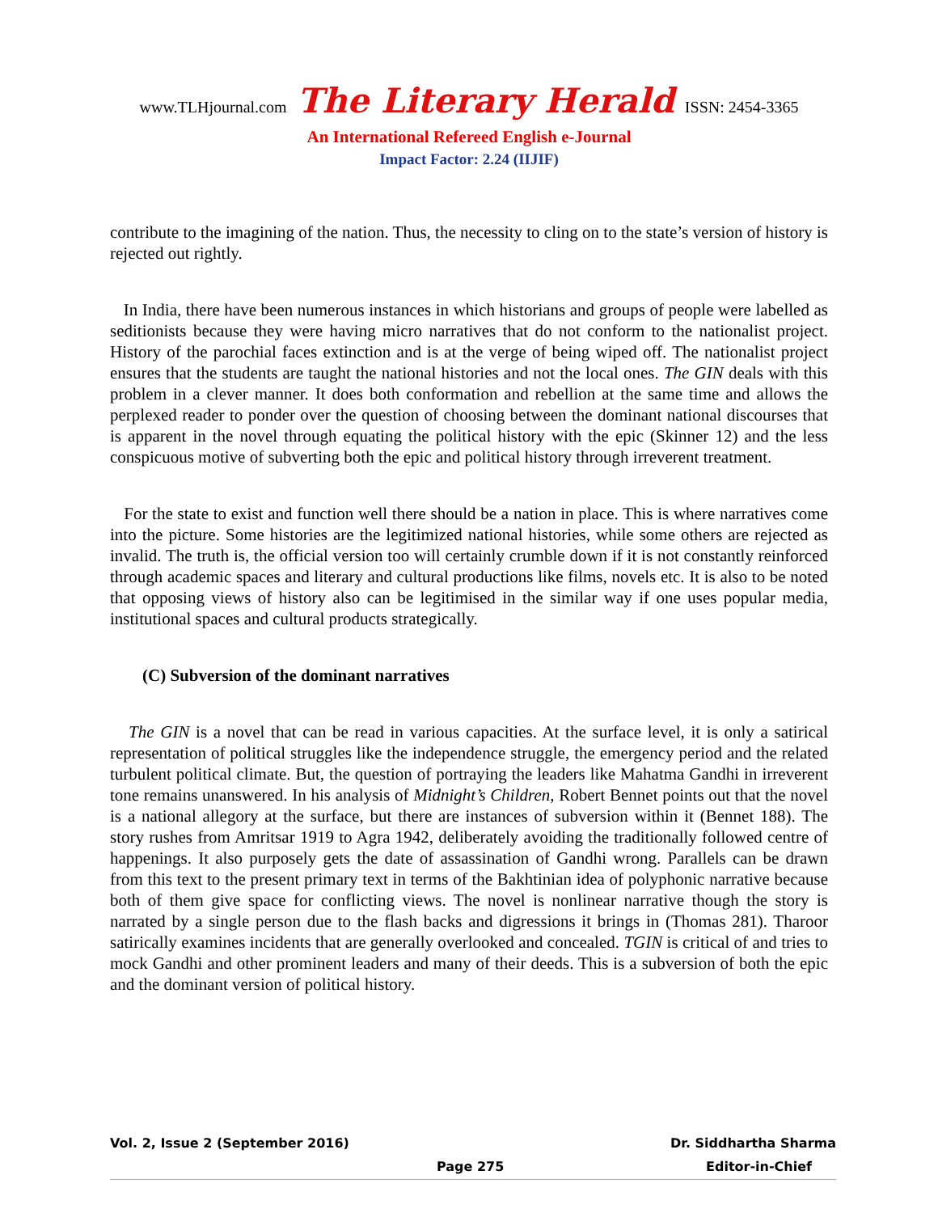www.TLHjournal.com The Literary Herald ISSN: 2454-3365
An International Refereed English e-Journal
Impact Factor: 2.24 (IIJIF)
contribute to the imagining of the nation. Thus, the necessity to cling on to the state’s version of history is rejected out rightly.
In India, there have been numerous instances in which historians and groups of people were labelled as seditionists because they were having micro narratives that do not conform to the nationalist project. History of the parochial faces extinction and is at the verge of being wiped off. The nationalist project ensures that the students are taught the national histories and not the local ones. The GIN deals with this problem in a clever manner. It does both conformation and rebellion at the same time and allows the perplexed reader to ponder over the question of choosing between the dominant national discourses that is apparent in the novel through equating the political history with the epic (Skinner 12) and the less conspicuous motive of subverting both the epic and political history through irreverent treatment.
For the state to exist and function well there should be a nation in place. This is where narratives come into the picture. Some histories are the legitimized national histories, while some others are rejected as invalid. The truth is, the official version too will certainly crumble down if it is not constantly reinforced through academic spaces and literary and cultural productions like films, novels etc. It is also to be noted that opposing views of history also can be legitimised in the similar way if one uses popular media, institutional spaces and cultural products strategically.
(C) Subversion of the dominant narratives
The GIN is a novel that can be read in various capacities. At the surface level, it is only a satirical representation of political struggles like the independence struggle, the emergency period and the related turbulent political climate. But, the question of portraying the leaders like Mahatma Gandhi in irreverent tone remains unanswered. In his analysis of Midnight’s Children, Robert Bennet points out that the novel is a national allegory at the surface, but there are instances of subversion within it (Bennet 188). The story rushes from Amritsar 1919 to Agra 1942, deliberately avoiding the traditionally followed centre of happenings. It also purposely gets the date of assassination of Gandhi wrong. Parallels can be drawn from this text to the present primary text in terms of the Bakhtinian idea of polyphonic narrative because both of them give space for conflicting views. The novel is nonlinear narrative though the story is narrated by a single person due to the flash backs and digressions it brings in (Thomas 281). Tharoor satirically examines incidents that are generally overlooked and concealed. TGIN is critical of and tries to mock Gandhi and other prominent leaders and many of their deeds. This is a subversion of both the epic and the dominant version of political history.
Vol. 2, Issue 2 (September 2016) Dr. Siddhartha Sharma
Page 275 Editor-in-Chief